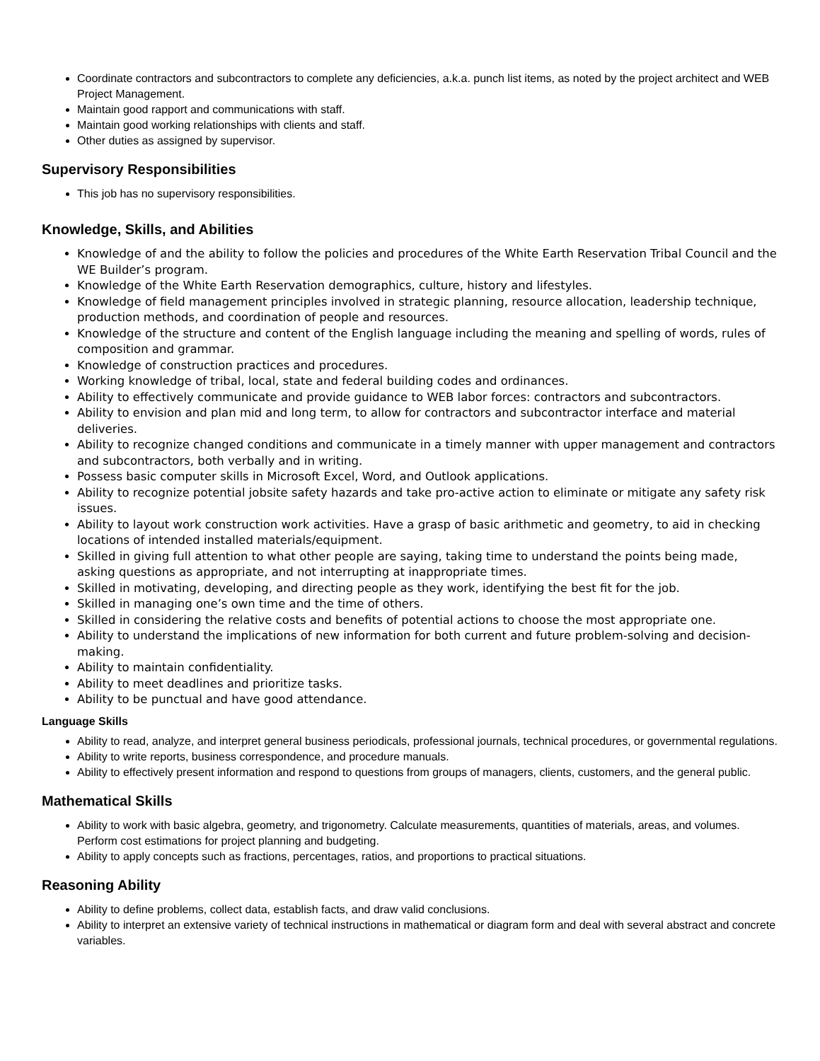Coordinate contractors and subcontractors to complete any deficiencies, a.k.a. punch list items, as noted by the project architect and WEB Project Management.
Maintain good rapport and communications with staff.
Maintain good working relationships with clients and staff.
Other duties as assigned by supervisor.
Supervisory Responsibilities
This job has no supervisory responsibilities.
Knowledge, Skills, and Abilities
Knowledge of and the ability to follow the policies and procedures of the White Earth Reservation Tribal Council and the WE Builder’s program.
Knowledge of the White Earth Reservation demographics, culture, history and lifestyles.
Knowledge of field management principles involved in strategic planning, resource allocation, leadership technique, production methods, and coordination of people and resources.
Knowledge of the structure and content of the English language including the meaning and spelling of words, rules of composition and grammar.
Knowledge of construction practices and procedures.
Working knowledge of tribal, local, state and federal building codes and ordinances.
Ability to effectively communicate and provide guidance to WEB labor forces: contractors and subcontractors.
Ability to envision and plan mid and long term, to allow for contractors and subcontractor interface and material deliveries.
Ability to recognize changed conditions and communicate in a timely manner with upper management and contractors and subcontractors, both verbally and in writing.
Possess basic computer skills in Microsoft Excel, Word, and Outlook applications.
Ability to recognize potential jobsite safety hazards and take pro-active action to eliminate or mitigate any safety risk issues.
Ability to layout work construction work activities. Have a grasp of basic arithmetic and geometry, to aid in checking locations of intended installed materials/equipment.
Skilled in giving full attention to what other people are saying, taking time to understand the points being made, asking questions as appropriate, and not interrupting at inappropriate times.
Skilled in motivating, developing, and directing people as they work, identifying the best fit for the job.
Skilled in managing one’s own time and the time of others.
Skilled in considering the relative costs and benefits of potential actions to choose the most appropriate one.
Ability to understand the implications of new information for both current and future problem-solving and decision-making.
Ability to maintain confidentiality.
Ability to meet deadlines and prioritize tasks.
Ability to be punctual and have good attendance.
Language Skills
Ability to read, analyze, and interpret general business periodicals, professional journals, technical procedures, or governmental regulations.
Ability to write reports, business correspondence, and procedure manuals.
Ability to effectively present information and respond to questions from groups of managers, clients, customers, and the general public.
Mathematical Skills
Ability to work with basic algebra, geometry, and trigonometry. Calculate measurements, quantities of materials, areas, and volumes. Perform cost estimations for project planning and budgeting.
Ability to apply concepts such as fractions, percentages, ratios, and proportions to practical situations.
Reasoning Ability
Ability to define problems, collect data, establish facts, and draw valid conclusions.
Ability to interpret an extensive variety of technical instructions in mathematical or diagram form and deal with several abstract and concrete variables.